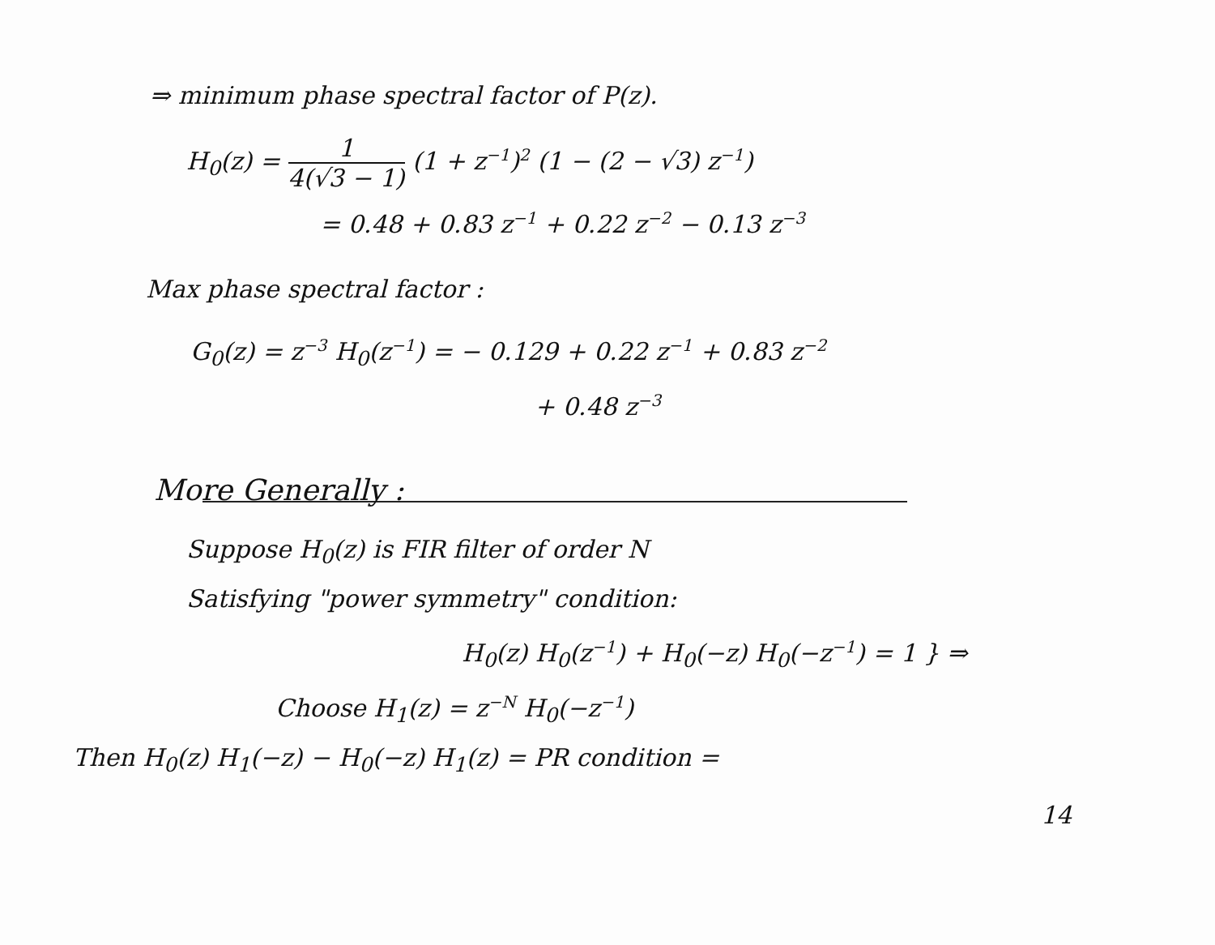⇒ minimum phase spectral factor of P(z).
H<sub>0</sub>(z) = 1 4(√3 − 1) (1 + z<sup>−1</sup>)<sup>2</sup> (1 − (2 − √3) z<sup>−1</sup>)
= 0.48 + 0.83 z<sup>−1</sup> + 0.22 z<sup>−2</sup> − 0.13 z<sup>−3</sup>
Max phase spectral factor :
G<sub>0</sub>(z) = z<sup>−3</sup> H<sub>0</sub>(z<sup>−1</sup>) = − 0.129 + 0.22 z<sup>−1</sup> + 0.83 z<sup>−2</sup>
+ 0.48 z<sup>−3</sup>
More Generally :
Suppose H<sub>0</sub>(z) is FIR filter of order N
Satisfying "power symmetry" condition:
H<sub>0</sub>(z) H<sub>0</sub>(z<sup>−1</sup>) + H<sub>0</sub>(−z) H<sub>0</sub>(−z<sup>−1</sup>) = 1 } ⇒
Choose H<sub>1</sub>(z) = z<sup>−N</sup> H<sub>0</sub>(−z<sup>−1</sup>)
Then H<sub>0</sub>(z) H<sub>1</sub>(−z) − H<sub>0</sub>(−z) H<sub>1</sub>(z) = PR condition =
14